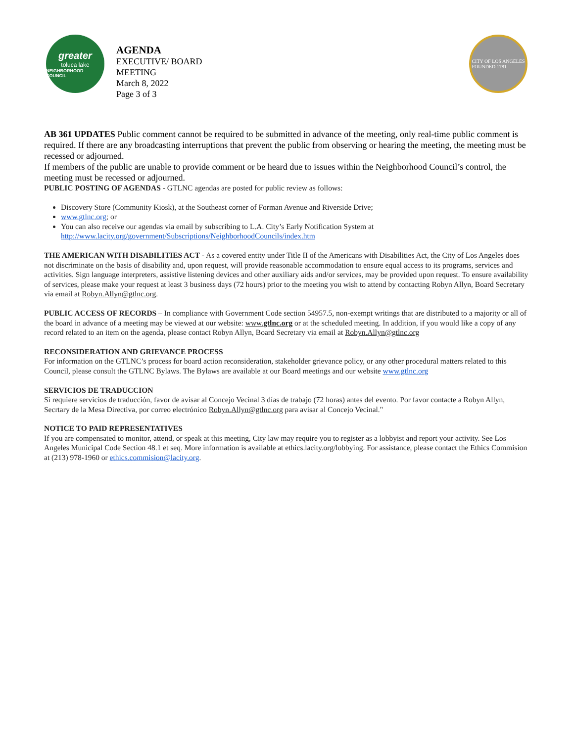greater
toluca lake
NEIGHBORHOOD COUNCIL
AGENDA
EXECUTIVE/ BOARD
MEETING
March 8, 2022
Page 3 of 3
CITY OF LOS ANGELES
FOUNDED 1781
AB 361 UPDATES Public comment cannot be required to be submitted in advance of the meeting, only real-time public comment is required. If there are any broadcasting interruptions that prevent the public from observing or hearing the meeting, the meeting must be recessed or adjourned.
If members of the public are unable to provide comment or be heard due to issues within the Neighborhood Council’s control, the meeting must be recessed or adjourned.
PUBLIC POSTING OF AGENDAS - GTLNC agendas are posted for public review as follows:
Discovery Store (Community Kiosk), at the Southeast corner of Forman Avenue and Riverside Drive;
www.gtlnc.org; or
You can also receive our agendas via email by subscribing to L.A. City’s Early Notification System at http://www.lacity.org/government/Subscriptions/NeighborhoodCouncils/index.htm
THE AMERICAN WITH DISABILITIES ACT - As a covered entity under Title II of the Americans with Disabilities Act, the City of Los Angeles does not discriminate on the basis of disability and, upon request, will provide reasonable accommodation to ensure equal access to its programs, services and activities. Sign language interpreters, assistive listening devices and other auxiliary aids and/or services, may be provided upon request. To ensure availability of services, please make your request at least 3 business days (72 hours) prior to the meeting you wish to attend by contacting Robyn Allyn, Board Secretary via email at Robyn.Allyn@gtlnc.org.
PUBLIC ACCESS OF RECORDS – In compliance with Government Code section 54957.5, non-exempt writings that are distributed to a majority or all of the board in advance of a meeting may be viewed at our website: www.gtlnc.org or at the scheduled meeting. In addition, if you would like a copy of any record related to an item on the agenda, please contact Robyn Allyn, Board Secretary via email at Robyn.Allyn@gtlnc.org
RECONSIDERATION AND GRIEVANCE PROCESS
For information on the GTLNC’s process for board action reconsideration, stakeholder grievance policy, or any other procedural matters related to this Council, please consult the GTLNC Bylaws. The Bylaws are available at our Board meetings and our website www.gtlnc.org
SERVICIOS DE TRADUCCION
Si requiere servicios de traducción, favor de avisar al Concejo Vecinal 3 días de trabajo (72 horas) antes del evento. Por favor contacte a Robyn Allyn, Secrtary de la Mesa Directiva, por correo electrónico Robyn.Allyn@gtlnc.org para avisar al Concejo Vecinal."
NOTICE TO PAID REPRESENTATIVES
If you are compensated to monitor, attend, or speak at this meeting, City law may require you to register as a lobbyist and report your activity. See Los Angeles Municipal Code Section 48.1 et seq. More information is available at ethics.lacity.org/lobbying. For assistance, please contact the Ethics Commision at (213) 978-1960 or ethics.commision@lacity.org.